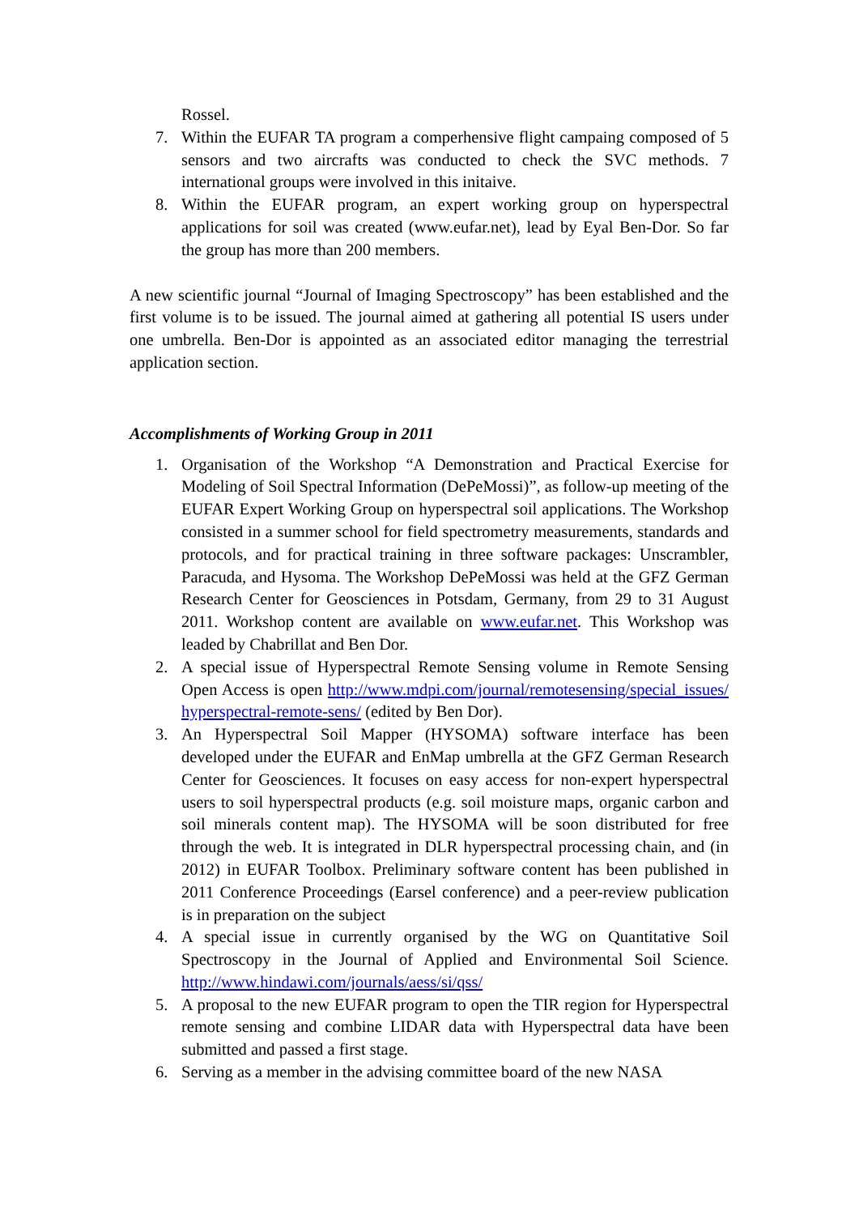Rossel.
7. Within the EUFAR TA program a comperhensive flight campaing composed of 5 sensors and two aircrafts was conducted to check the SVC methods. 7 international groups were involved in this initaive.
8. Within the EUFAR program, an expert working group on hyperspectral applications for soil was created (www.eufar.net), lead by Eyal Ben-Dor. So far the group has more than 200 members.
A new scientific journal “Journal of Imaging Spectroscopy” has been established and the first volume is to be issued. The journal aimed at gathering all potential IS users under one umbrella. Ben-Dor is appointed as an associated editor managing the terrestrial application section.
Accomplishments of Working Group in 2011
1. Organisation of the Workshop “A Demonstration and Practical Exercise for Modeling of Soil Spectral Information (DePeMossi)”, as follow-up meeting of the EUFAR Expert Working Group on hyperspectral soil applications. The Workshop consisted in a summer school for field spectrometry measurements, standards and protocols, and for practical training in three software packages: Unscrambler, Paracuda, and Hysoma. The Workshop DePeMossi was held at the GFZ German Research Center for Geosciences in Potsdam, Germany, from 29 to 31 August 2011. Workshop content are available on www.eufar.net. This Workshop was leaded by Chabrillat and Ben Dor.
2. A special issue of Hyperspectral Remote Sensing volume in Remote Sensing Open Access is open http://www.mdpi.com/journal/remotesensing/special_issues/hyperspectral-remote-sens/ (edited by Ben Dor).
3. An Hyperspectral Soil Mapper (HYSOMA) software interface has been developed under the EUFAR and EnMap umbrella at the GFZ German Research Center for Geosciences. It focuses on easy access for non-expert hyperspectral users to soil hyperspectral products (e.g. soil moisture maps, organic carbon and soil minerals content map). The HYSOMA will be soon distributed for free through the web. It is integrated in DLR hyperspectral processing chain, and (in 2012) in EUFAR Toolbox. Preliminary software content has been published in 2011 Conference Proceedings (Earsel conference) and a peer-review publication is in preparation on the subject
4. A special issue in currently organised by the WG on Quantitative Soil Spectroscopy in the Journal of Applied and Environmental Soil Science. http://www.hindawi.com/journals/aess/si/qss/
5. A proposal to the new EUFAR program to open the TIR region for Hyperspectral remote sensing and combine LIDAR data with Hyperspectral data have been submitted and passed a first stage.
6. Serving as a member in the advising committee board of the new NASA